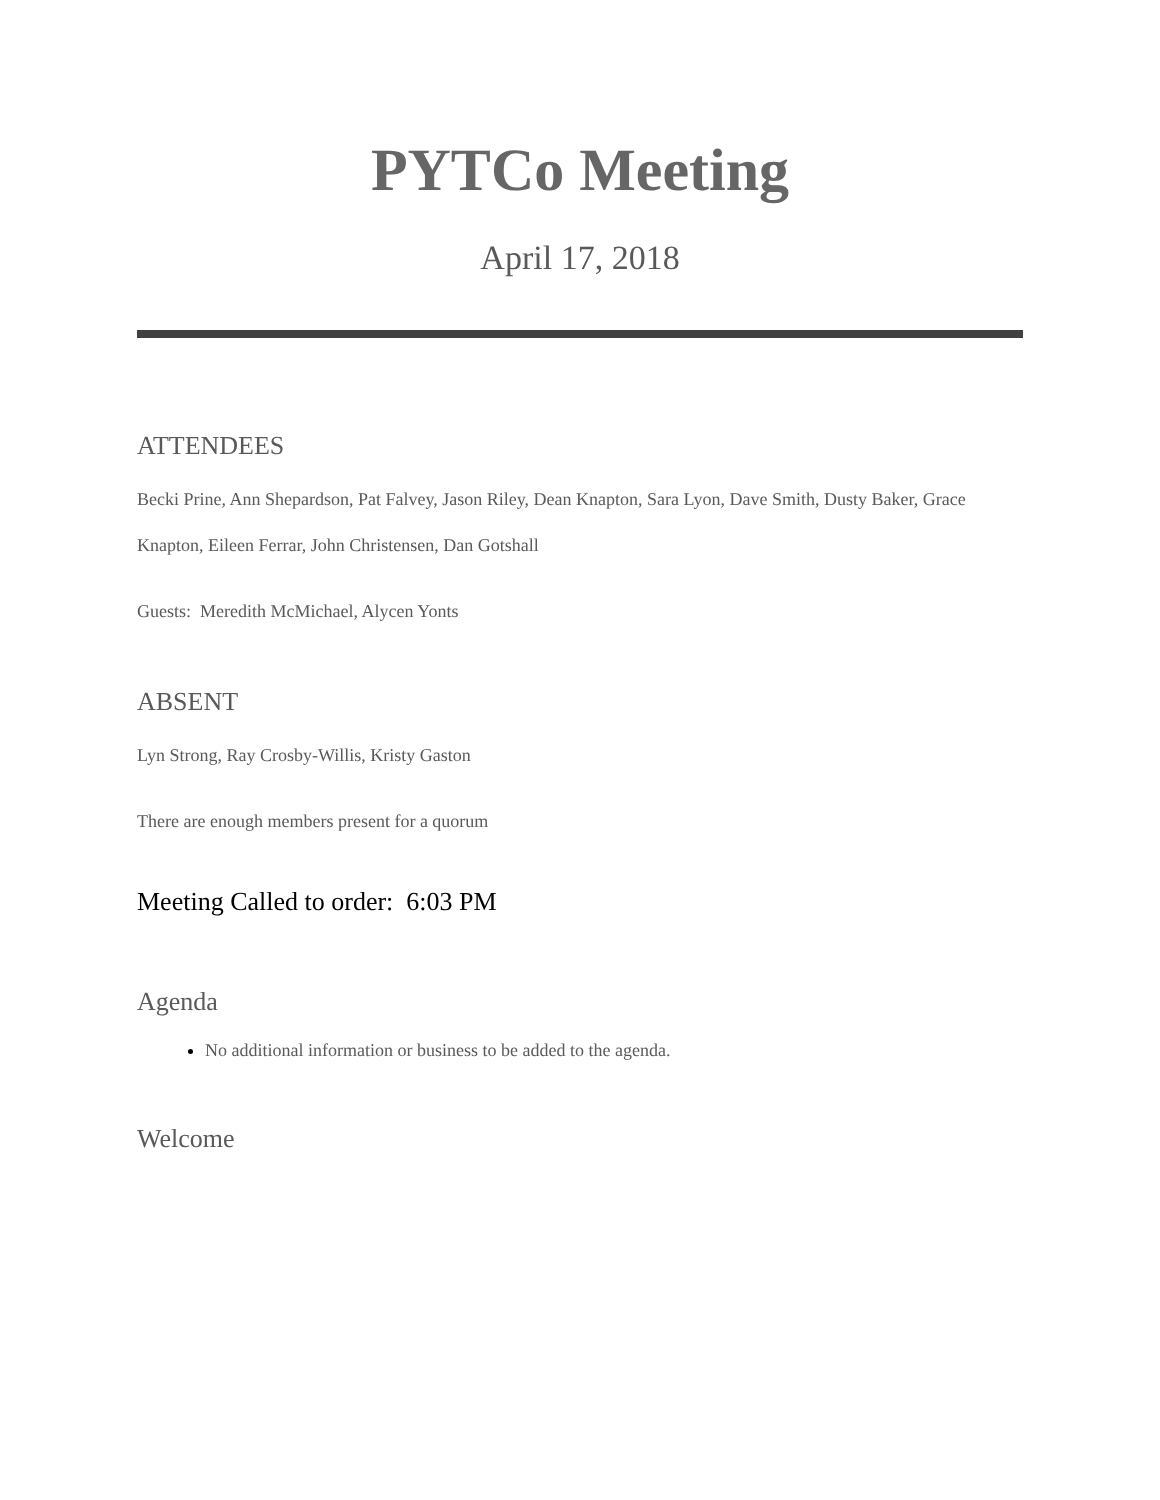PYTCo Meeting
April 17, 2018
ATTENDEES
Becki Prine, Ann Shepardson, Pat Falvey, Jason Riley, Dean Knapton, Sara Lyon, Dave Smith, Dusty Baker, Grace Knapton, Eileen Ferrar, John Christensen, Dan Gotshall
Guests: Meredith McMichael, Alycen Yonts
ABSENT
Lyn Strong, Ray Crosby-Willis, Kristy Gaston
There are enough members present for a quorum
Meeting Called to order: 6:03 PM
Agenda
No additional information or business to be added to the agenda.
Welcome